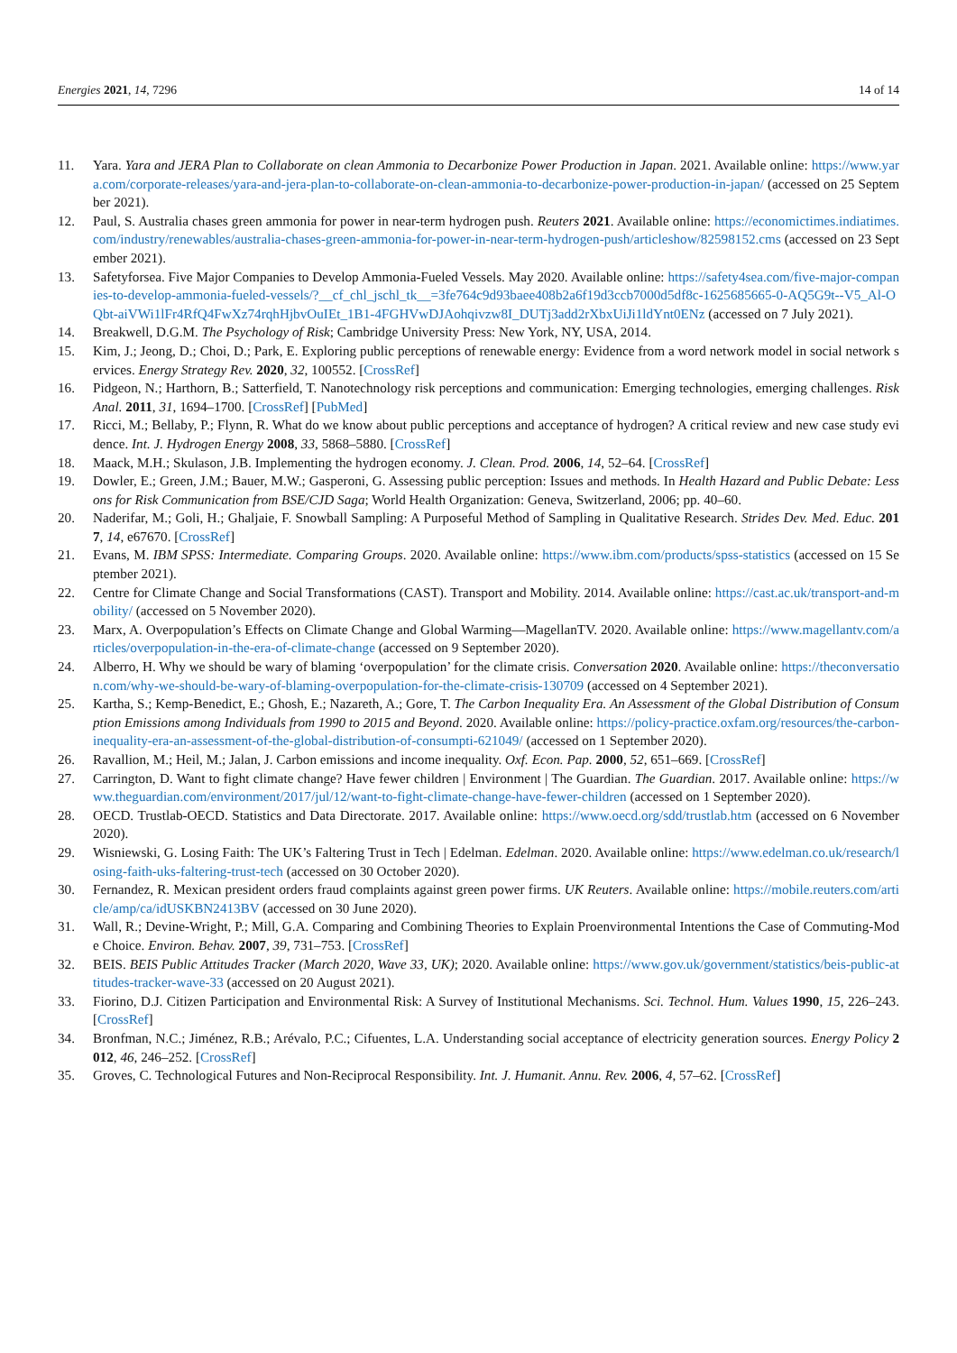Energies 2021, 14, 7296 14 of 14
11. Yara. Yara and JERA Plan to Collaborate on clean Ammonia to Decarbonize Power Production in Japan. 2021. Available online: https://www.yara.com/corporate-releases/yara-and-jera-plan-to-collaborate-on-clean-ammonia-to-decarbonize-power-production-in-japan/ (accessed on 25 September 2021).
12. Paul, S. Australia chases green ammonia for power in near-term hydrogen push. Reuters 2021. Available online: https://economictimes.indiatimes.com/industry/renewables/australia-chases-green-ammonia-for-power-in-near-term-hydrogen-push/articleshow/82598152.cms (accessed on 23 September 2021).
13. Safetyforsea. Five Major Companies to Develop Ammonia-Fueled Vessels. May 2020. Available online: https://safety4sea.com/five-major-companies-to-develop-ammonia-fueled-vessels/?__cf_chl_jschl_tk__=3fe764c9d93baee408b2a6f19d3ccb7000d5df8c-1625685665-0-AQ5G9t--V5_Al-OQbt-aiVWi1lFr4RfQ4FwXz74rqhHjbvOuIEt_1B1-4FGHVwDJAohqivzw8I_DUTj3add2rXbxUiJi1ldYnt0ENz (accessed on 7 July 2021).
14. Breakwell, D.G.M. The Psychology of Risk; Cambridge University Press: New York, NY, USA, 2014.
15. Kim, J.; Jeong, D.; Choi, D.; Park, E. Exploring public perceptions of renewable energy: Evidence from a word network model in social network services. Energy Strategy Rev. 2020, 32, 100552. [CrossRef]
16. Pidgeon, N.; Harthorn, B.; Satterfield, T. Nanotechnology risk perceptions and communication: Emerging technologies, emerging challenges. Risk Anal. 2011, 31, 1694–1700. [CrossRef] [PubMed]
17. Ricci, M.; Bellaby, P.; Flynn, R. What do we know about public perceptions and acceptance of hydrogen? A critical review and new case study evidence. Int. J. Hydrogen Energy 2008, 33, 5868–5880. [CrossRef]
18. Maack, M.H.; Skulason, J.B. Implementing the hydrogen economy. J. Clean. Prod. 2006, 14, 52–64. [CrossRef]
19. Dowler, E.; Green, J.M.; Bauer, M.W.; Gasperoni, G. Assessing public perception: Issues and methods. In Health Hazard and Public Debate: Lessons for Risk Communication from BSE/CJD Saga; World Health Organization: Geneva, Switzerland, 2006; pp. 40–60.
20. Naderifar, M.; Goli, H.; Ghaljaie, F. Snowball Sampling: A Purposeful Method of Sampling in Qualitative Research. Strides Dev. Med. Educ. 2017, 14, e67670. [CrossRef]
21. Evans, M. IBM SPSS: Intermediate. Comparing Groups. 2020. Available online: https://www.ibm.com/products/spss-statistics (accessed on 15 September 2021).
22. Centre for Climate Change and Social Transformations (CAST). Transport and Mobility. 2014. Available online: https://cast.ac.uk/transport-and-mobility/ (accessed on 5 November 2020).
23. Marx, A. Overpopulation’s Effects on Climate Change and Global Warming—MagellanTV. 2020. Available online: https://www.magellantv.com/articles/overpopulation-in-the-era-of-climate-change (accessed on 9 September 2020).
24. Alberro, H. Why we should be wary of blaming ‘overpopulation’ for the climate crisis. Conversation 2020. Available online: https://theconversation.com/why-we-should-be-wary-of-blaming-overpopulation-for-the-climate-crisis-130709 (accessed on 4 September 2021).
25. Kartha, S.; Kemp-Benedict, E.; Ghosh, E.; Nazareth, A.; Gore, T. The Carbon Inequality Era. An Assessment of the Global Distribution of Consumption Emissions among Individuals from 1990 to 2015 and Beyond. 2020. Available online: https://policy-practice.oxfam.org/resources/the-carbon-inequality-era-an-assessment-of-the-global-distribution-of-consumpti-621049/ (accessed on 1 September 2020).
26. Ravallion, M.; Heil, M.; Jalan, J. Carbon emissions and income inequality. Oxf. Econ. Pap. 2000, 52, 651–669. [CrossRef]
27. Carrington, D. Want to fight climate change? Have fewer children | Environment | The Guardian. The Guardian. 2017. Available online: https://www.theguardian.com/environment/2017/jul/12/want-to-fight-climate-change-have-fewer-children (accessed on 1 September 2020).
28. OECD. Trustlab-OECD. Statistics and Data Directorate. 2017. Available online: https://www.oecd.org/sdd/trustlab.htm (accessed on 6 November 2020).
29. Wisniewski, G. Losing Faith: The UK’s Faltering Trust in Tech | Edelman. Edelman. 2020. Available online: https://www.edelman.co.uk/research/losing-faith-uks-faltering-trust-tech (accessed on 30 October 2020).
30. Fernandez, R. Mexican president orders fraud complaints against green power firms. UK Reuters. Available online: https://mobile.reuters.com/article/amp/ca/idUSKBN2413BV (accessed on 30 June 2020).
31. Wall, R.; Devine-Wright, P.; Mill, G.A. Comparing and Combining Theories to Explain Proenvironmental Intentions the Case of Commuting-Mode Choice. Environ. Behav. 2007, 39, 731–753. [CrossRef]
32. BEIS. BEIS Public Attitudes Tracker (March 2020, Wave 33, UK); 2020. Available online: https://www.gov.uk/government/statistics/beis-public-attitudes-tracker-wave-33 (accessed on 20 August 2021).
33. Fiorino, D.J. Citizen Participation and Environmental Risk: A Survey of Institutional Mechanisms. Sci. Technol. Hum. Values 1990, 15, 226–243. [CrossRef]
34. Bronfman, N.C.; Jiménez, R.B.; Arévalo, P.C.; Cifuentes, L.A. Understanding social acceptance of electricity generation sources. Energy Policy 2012, 46, 246–252. [CrossRef]
35. Groves, C. Technological Futures and Non-Reciprocal Responsibility. Int. J. Humanit. Annu. Rev. 2006, 4, 57–62. [CrossRef]